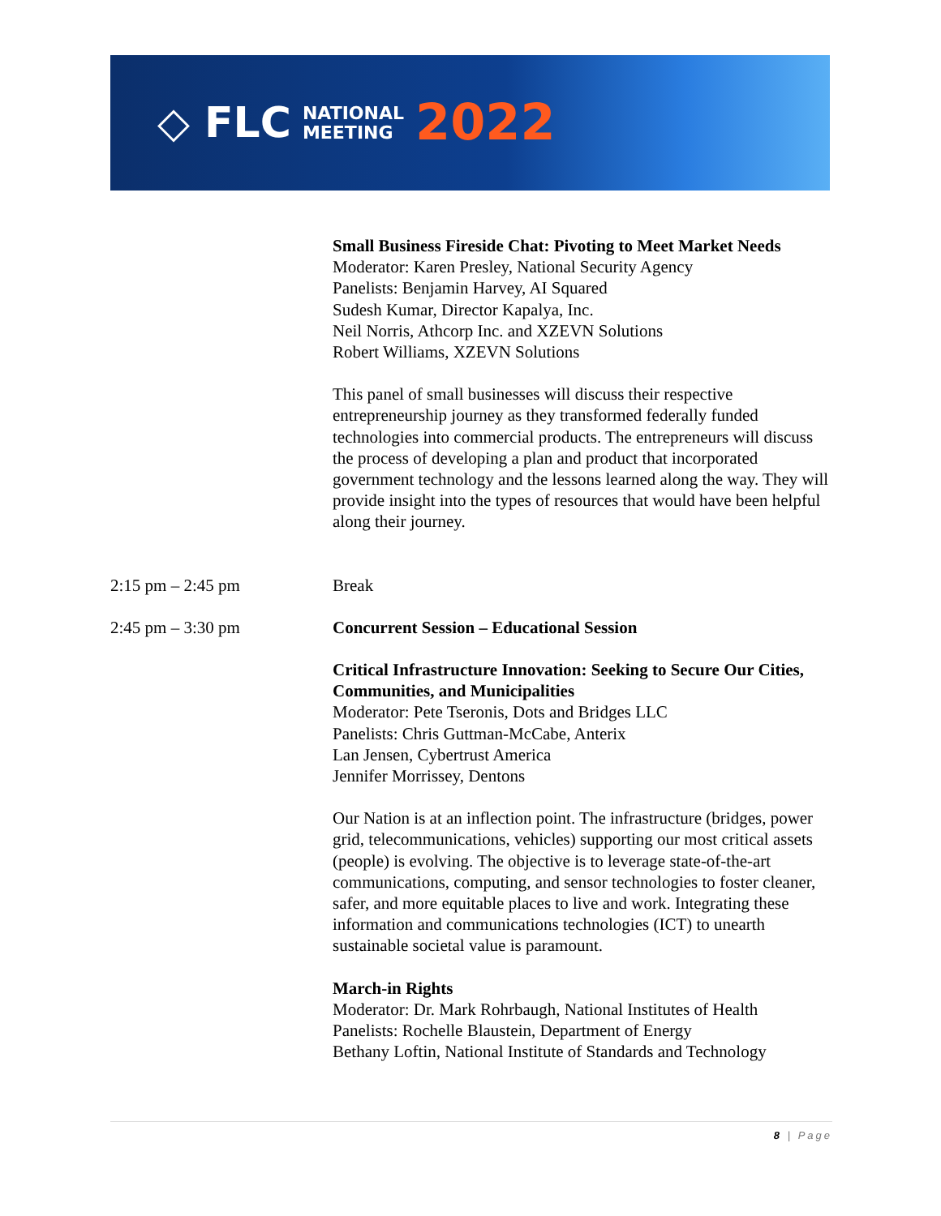◇ FLC NATIONAL
MEETING 2022
Small Business Fireside Chat: Pivoting to Meet Market Needs
Moderator: Karen Presley, National Security Agency
Panelists: Benjamin Harvey, AI Squared
Sudesh Kumar, Director Kapalya, Inc.
Neil Norris, Athcorp Inc. and XZEVN Solutions
Robert Williams, XZEVN Solutions
This panel of small businesses will discuss their respective entrepreneurship journey as they transformed federally funded technologies into commercial products. The entrepreneurs will discuss the process of developing a plan and product that incorporated government technology and the lessons learned along the way. They will provide insight into the types of resources that would have been helpful along their journey.
2:15 pm – 2:45 pm Break
2:45 pm – 3:30 pm Concurrent Session – Educational Session
Critical Infrastructure Innovation: Seeking to Secure Our Cities, Communities, and Municipalities
Moderator: Pete Tseronis, Dots and Bridges LLC
Panelists: Chris Guttman-McCabe, Anterix
Lan Jensen, Cybertrust America
Jennifer Morrissey, Dentons
Our Nation is at an inflection point. The infrastructure (bridges, power grid, telecommunications, vehicles) supporting our most critical assets (people) is evolving. The objective is to leverage state-of-the-art communications, computing, and sensor technologies to foster cleaner, safer, and more equitable places to live and work. Integrating these information and communications technologies (ICT) to unearth sustainable societal value is paramount.
March-in Rights
Moderator: Dr. Mark Rohrbaugh, National Institutes of Health
Panelists: Rochelle Blaustein, Department of Energy
Bethany Loftin, National Institute of Standards and Technology
8 | Page